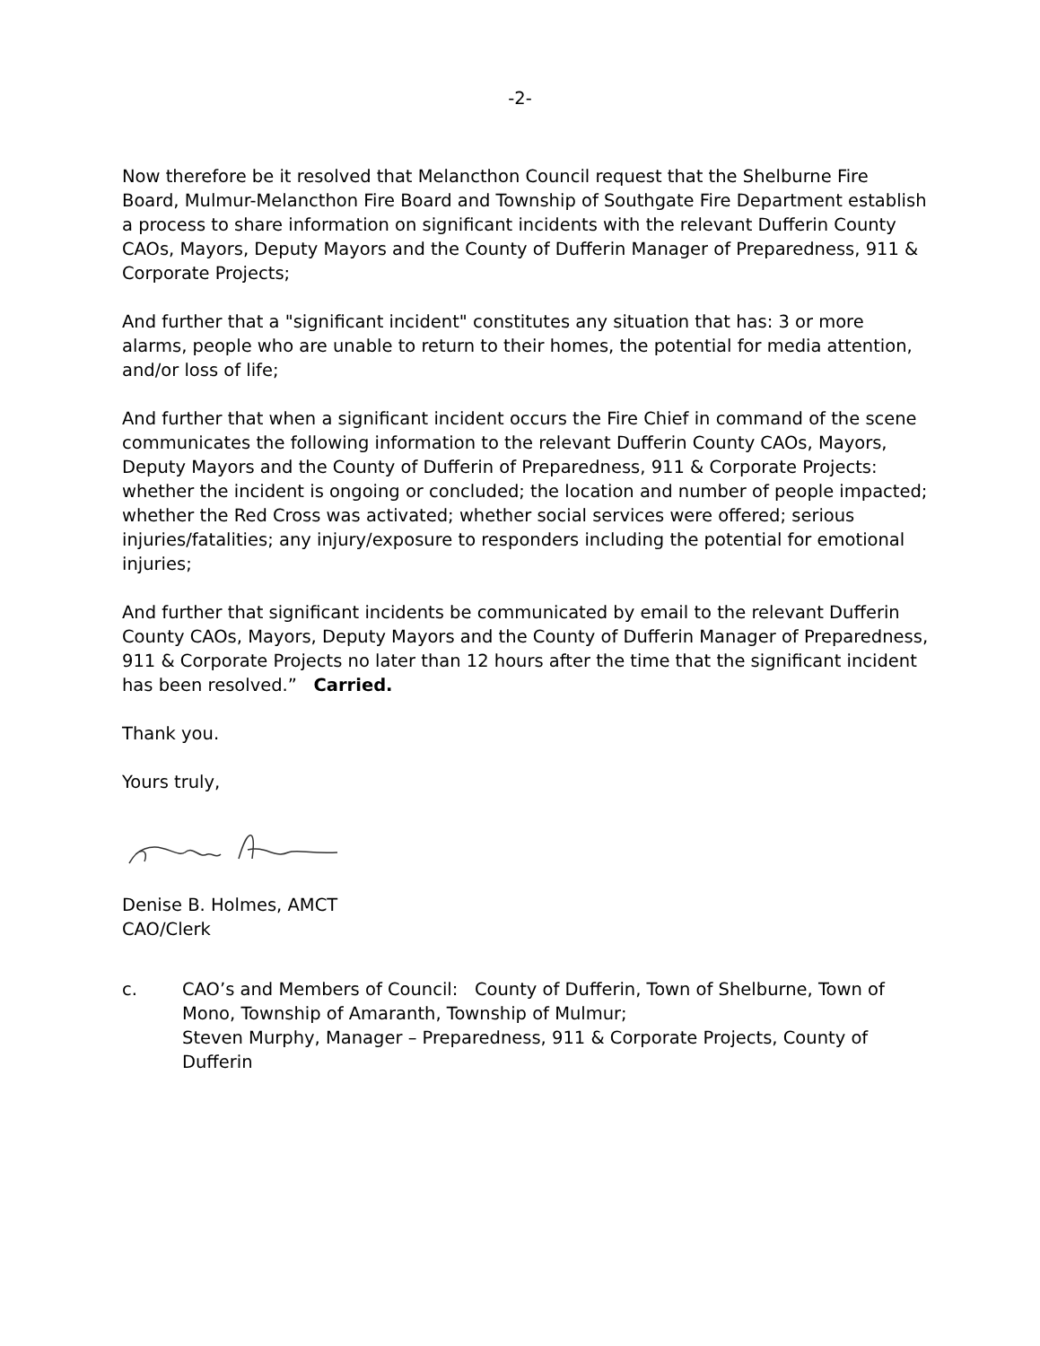-2-
Now therefore be it resolved that Melancthon Council request that the Shelburne Fire Board, Mulmur-Melancthon Fire Board and Township of Southgate Fire Department establish a process to share information on significant incidents with the relevant Dufferin County CAOs, Mayors, Deputy Mayors and the County of Dufferin Manager of Preparedness, 911 & Corporate Projects;
And further that a "significant incident" constitutes any situation that has: 3 or more alarms, people who are unable to return to their homes, the potential for media attention, and/or loss of life;
And further that when a significant incident occurs the Fire Chief in command of the scene communicates the following information to the relevant Dufferin County CAOs, Mayors, Deputy Mayors and the County of Dufferin of Preparedness, 911 & Corporate Projects: whether the incident is ongoing or concluded; the location and number of people impacted; whether the Red Cross was activated; whether social services were offered; serious injuries/fatalities; any injury/exposure to responders including the potential for emotional injuries;
And further that significant incidents be communicated by email to the relevant Dufferin County CAOs, Mayors, Deputy Mayors and the County of Dufferin Manager of Preparedness, 911 & Corporate Projects no later than 12 hours after the time that the significant incident has been resolved.” Carried.
Thank you.
Yours truly,
Denise B. Holmes, AMCT
CAO/Clerk
c. CAO’s and Members of Council: County of Dufferin, Town of Shelburne, Town of Mono, Township of Amaranth, Township of Mulmur;
Steven Murphy, Manager – Preparedness, 911 & Corporate Projects, County of Dufferin